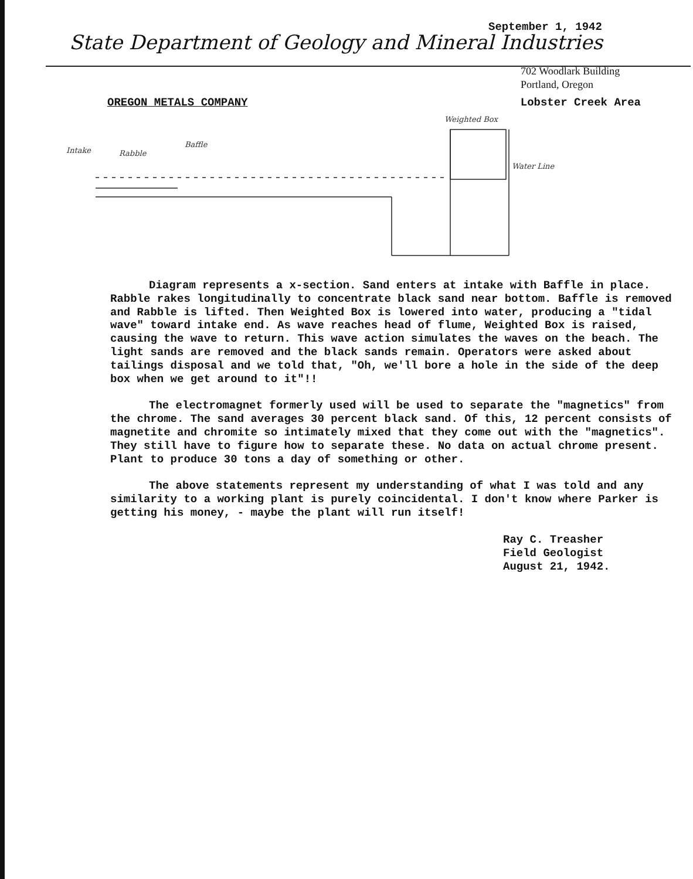September 1, 1942
State Department of Geology and Mineral Industries
702 Woodlark Building
Portland, Oregon
OREGON METALS COMPANY Lobster Creek Area
Intake
Rabble
Baffle
Weighted Box
Water Line
Diagram represents a x-section. Sand enters at intake with Baffle in place. Rabble rakes longitudinally to concentrate black sand near bottom. Baffle is removed and Rabble is lifted. Then Weighted Box is lowered into water, producing a "tidal wave" toward intake end. As wave reaches head of flume, Weighted Box is raised, causing the wave to return. This wave action simulates the waves on the beach. The light sands are removed and the black sands remain. Operators were asked about tailings disposal and we told that, "Oh, we'll bore a hole in the side of the deep box when we get around to it"!!
The electromagnet formerly used will be used to separate the "magnetics" from the chrome. The sand averages 30 percent black sand. Of this, 12 percent consists of magnetite and chromite so intimately mixed that they come out with the "magnetics". They still have to figure how to separate these. No data on actual chrome present. Plant to produce 30 tons a day of something or other.
The above statements represent my understanding of what I was told and any similarity to a working plant is purely coincidental. I don't know where Parker is getting his money, - maybe the plant will run itself!
Ray C. Treasher
Field Geologist
August 21, 1942.